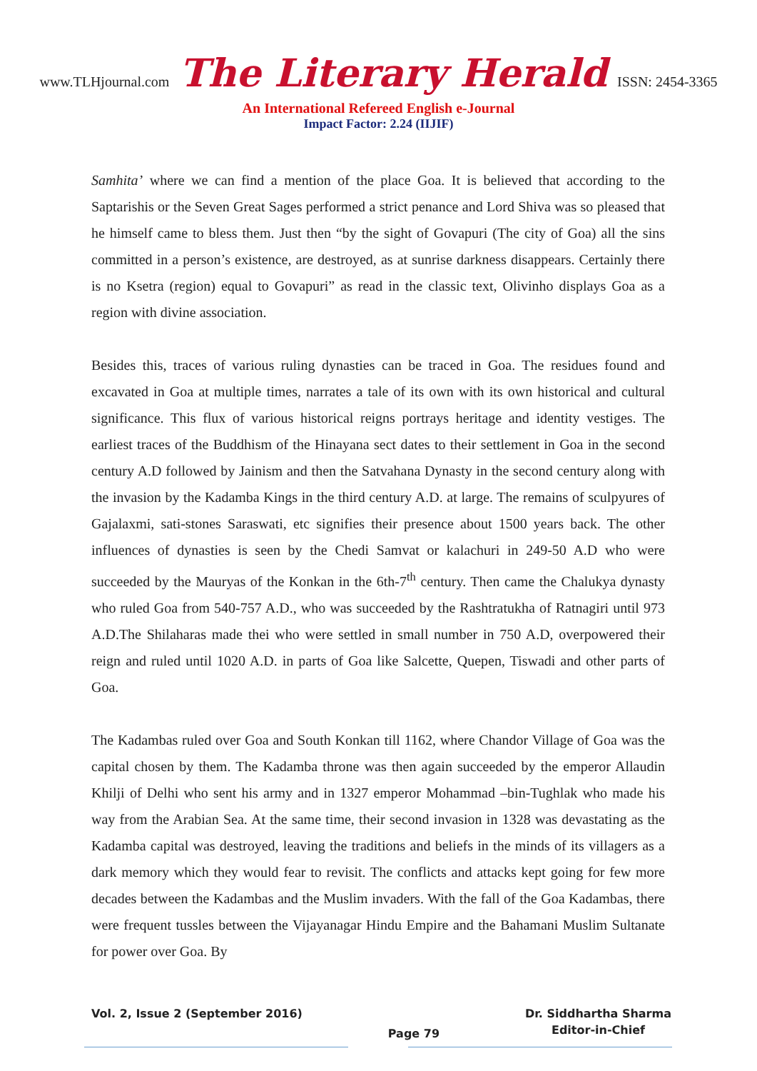www.TLHjournal.com The Literary Herald ISSN: 2454-3365
An International Refereed English e-Journal
Impact Factor: 2.24 (IIJIF)
Samhita’ where we can find a mention of the place Goa. It is believed that according to the Saptarishis or the Seven Great Sages performed a strict penance and Lord Shiva was so pleased that he himself came to bless them. Just then “by the sight of Govapuri (The city of Goa) all the sins committed in a person’s existence, are destroyed, as at sunrise darkness disappears. Certainly there is no Ksetra (region) equal to Govapuri” as read in the classic text, Olivinho displays Goa as a region with divine association.
Besides this, traces of various ruling dynasties can be traced in Goa. The residues found and excavated in Goa at multiple times, narrates a tale of its own with its own historical and cultural significance. This flux of various historical reigns portrays heritage and identity vestiges. The earliest traces of the Buddhism of the Hinayana sect dates to their settlement in Goa in the second century A.D followed by Jainism and then the Satvahana Dynasty in the second century along with the invasion by the Kadamba Kings in the third century A.D. at large. The remains of sculpyures of Gajalaxmi, sati-stones Saraswati, etc signifies their presence about 1500 years back. The other influences of dynasties is seen by the Chedi Samvat or kalachuri in 249-50 A.D who were succeeded by the Mauryas of the Konkan in the 6th-7<sup>th</sup> century. Then came the Chalukya dynasty who ruled Goa from 540-757 A.D., who was succeeded by the Rashtratukha of Ratnagiri until 973 A.D.The Shilaharas made thei who were settled in small number in 750 A.D, overpowered their reign and ruled until 1020 A.D. in parts of Goa like Salcette, Quepen, Tiswadi and other parts of Goa.
The Kadambas ruled over Goa and South Konkan till 1162, where Chandor Village of Goa was the capital chosen by them. The Kadamba throne was then again succeeded by the emperor Allaudin Khilji of Delhi who sent his army and in 1327 emperor Mohammad –bin-Tughlak who made his way from the Arabian Sea. At the same time, their second invasion in 1328 was devastating as the Kadamba capital was destroyed, leaving the traditions and beliefs in the minds of its villagers as a dark memory which they would fear to revisit. The conflicts and attacks kept going for few more decades between the Kadambas and the Muslim invaders. With the fall of the Goa Kadambas, there were frequent tussles between the Vijayanagar Hindu Empire and the Bahamani Muslim Sultanate for power over Goa. By
Vol. 2, Issue 2 (September 2016)
Page 79
Dr. Siddhartha Sharma
Editor-in-Chief